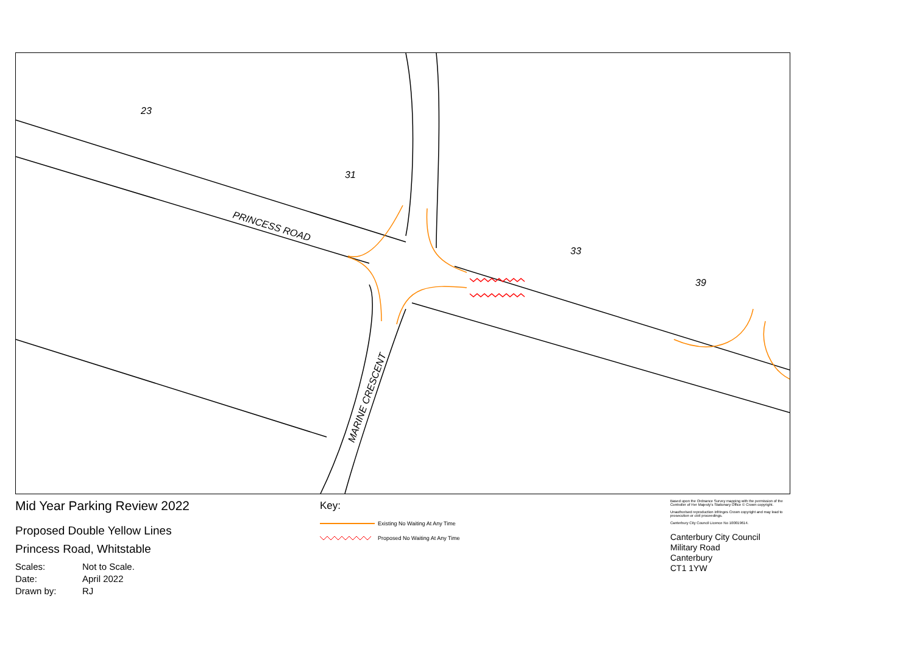23
31
PRINCESS ROAD
33
39
MARINE CRESCENT
Mid Year Parking Review 2022
Proposed Double Yellow Lines
Princess Road, Whitstable
Scales: Not to Scale.
Date: April 2022
Drawn by: RJ
Key:
Existing No Waiting At Any Time
Proposed No Waiting At Any Time
Based upon the Ordnance Survey mapping with the permission of the Controller of Her Majesty's Stationary Office © Crown copyright.
Unauthorised reproduction infringes Crown copyright and may lead to prosecution or civil proceedings.
Canterbury City Council Licence No 100019614.
Canterbury City Council
Military Road
Canterbury
CT1 1YW